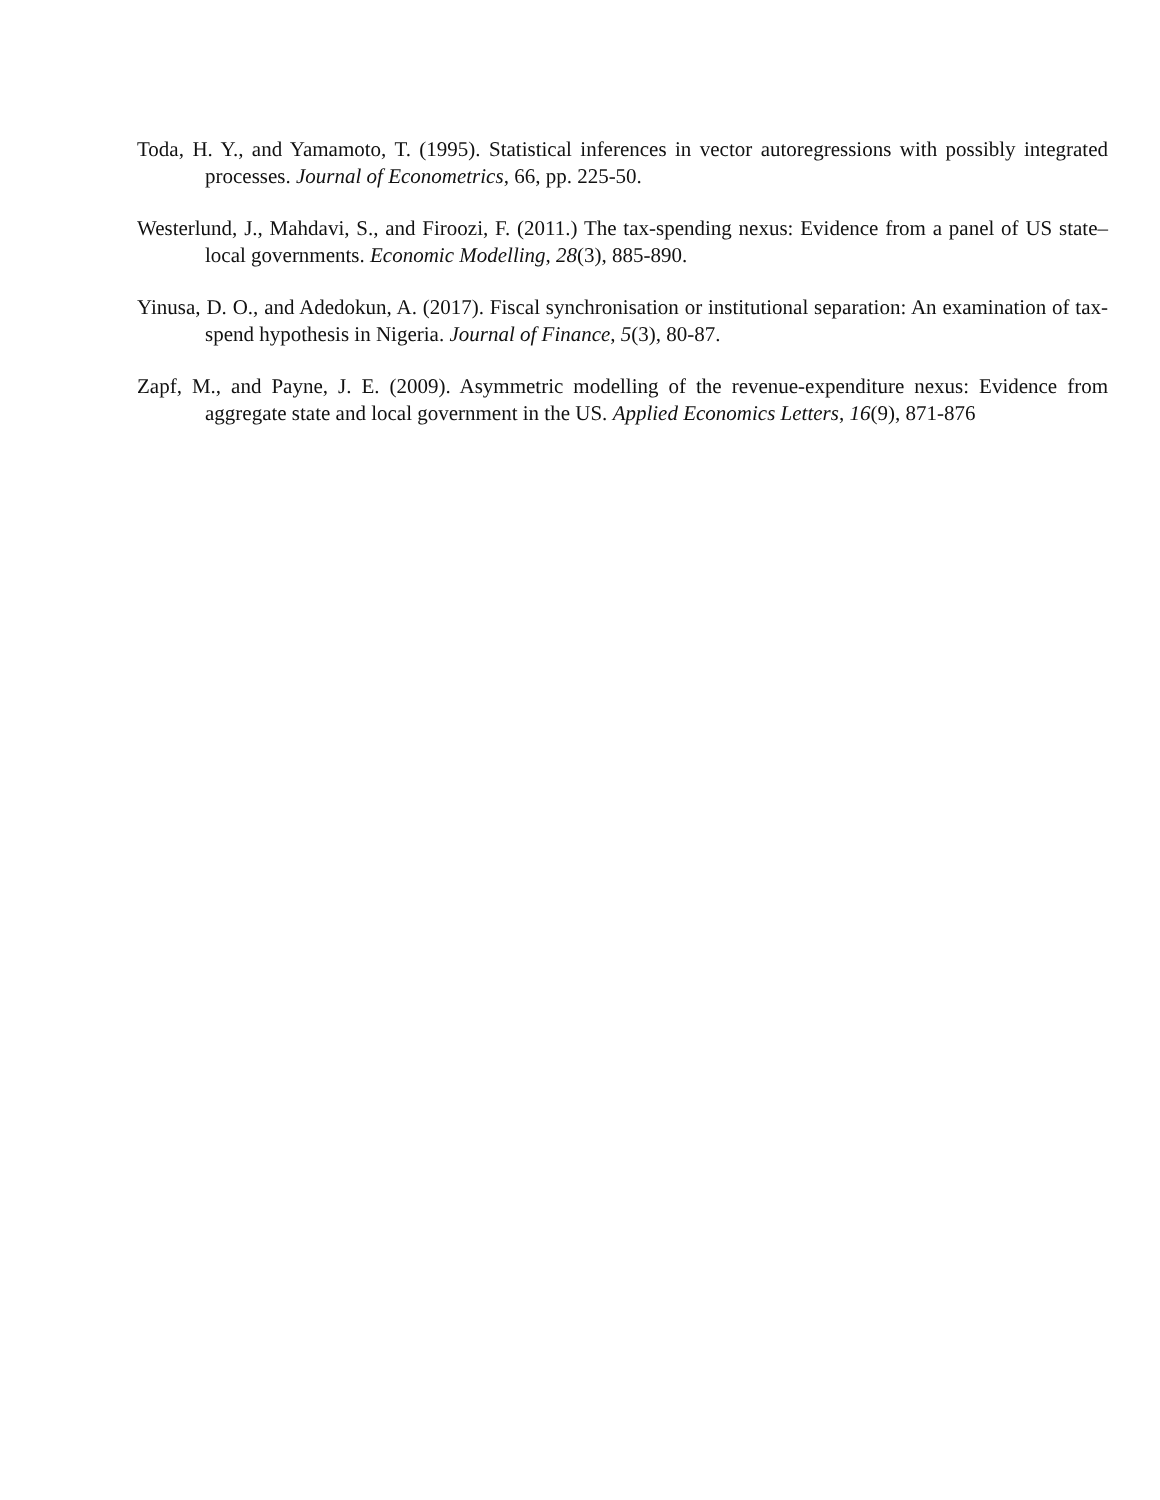Toda, H. Y., and Yamamoto, T. (1995). Statistical inferences in vector autoregressions with possibly integrated processes. Journal of Econometrics, 66, pp. 225-50.
Westerlund, J., Mahdavi, S., and Firoozi, F. (2011.) The tax-spending nexus: Evidence from a panel of US state–local governments. Economic Modelling, 28(3), 885-890.
Yinusa, D. O., and Adedokun, A. (2017). Fiscal synchronisation or institutional separation: An examination of tax-spend hypothesis in Nigeria. Journal of Finance, 5(3), 80-87.
Zapf, M., and Payne, J. E. (2009). Asymmetric modelling of the revenue-expenditure nexus: Evidence from aggregate state and local government in the US. Applied Economics Letters, 16(9), 871-876